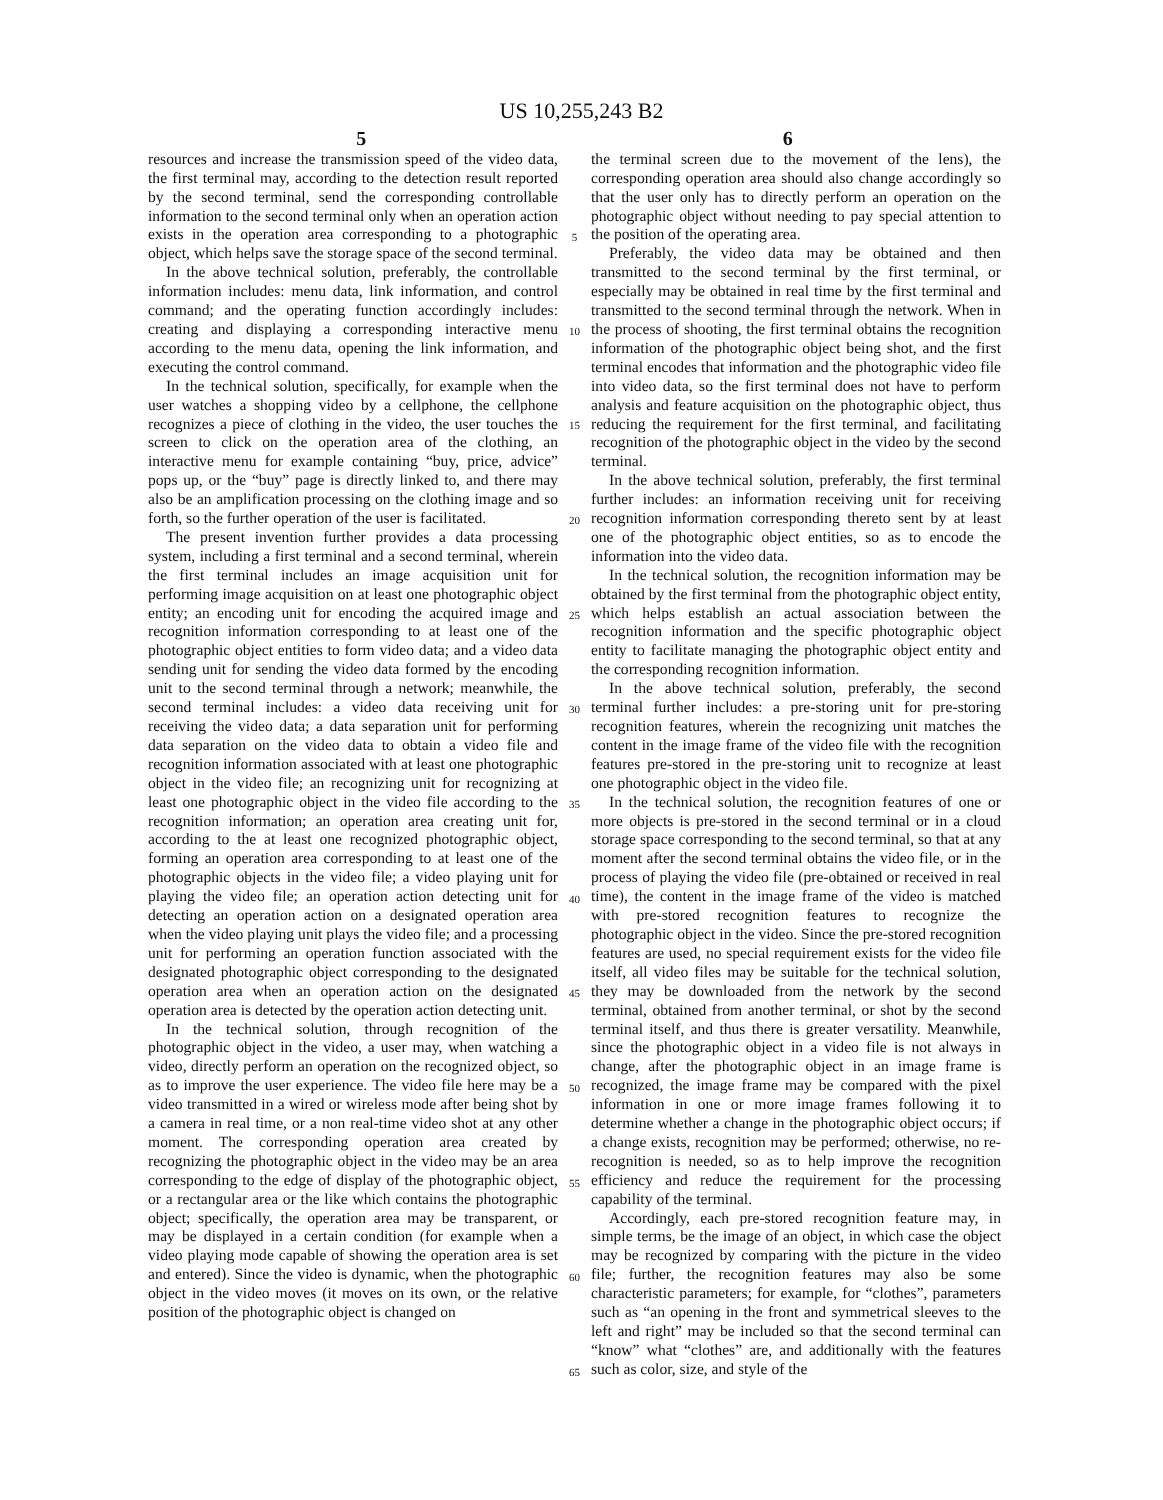US 10,255,243 B2
5 6
resources and increase the transmission speed of the video data, the first terminal may, according to the detection result reported by the second terminal, send the corresponding controllable information to the second terminal only when an operation action exists in the operation area corresponding to a photographic object, which helps save the storage space of the second terminal.
In the above technical solution, preferably, the controllable information includes: menu data, link information, and control command; and the operating function accordingly includes: creating and displaying a corresponding interactive menu according to the menu data, opening the link information, and executing the control command.
In the technical solution, specifically, for example when the user watches a shopping video by a cellphone, the cellphone recognizes a piece of clothing in the video, the user touches the screen to click on the operation area of the clothing, an interactive menu for example containing “buy, price, advice” pops up, or the “buy” page is directly linked to, and there may also be an amplification processing on the clothing image and so forth, so the further operation of the user is facilitated.
The present invention further provides a data processing system, including a first terminal and a second terminal, wherein the first terminal includes an image acquisition unit for performing image acquisition on at least one photographic object entity; an encoding unit for encoding the acquired image and recognition information corresponding to at least one of the photographic object entities to form video data; and a video data sending unit for sending the video data formed by the encoding unit to the second terminal through a network; meanwhile, the second terminal includes: a video data receiving unit for receiving the video data; a data separation unit for performing data separation on the video data to obtain a video file and recognition information associated with at least one photographic object in the video file; an recognizing unit for recognizing at least one photographic object in the video file according to the recognition information; an operation area creating unit for, according to the at least one recognized photographic object, forming an operation area corresponding to at least one of the photographic objects in the video file; a video playing unit for playing the video file; an operation action detecting unit for detecting an operation action on a designated operation area when the video playing unit plays the video file; and a processing unit for performing an operation function associated with the designated photographic object corresponding to the designated operation area when an operation action on the designated operation area is detected by the operation action detecting unit.
In the technical solution, through recognition of the photographic object in the video, a user may, when watching a video, directly perform an operation on the recognized object, so as to improve the user experience. The video file here may be a video transmitted in a wired or wireless mode after being shot by a camera in real time, or a non real-time video shot at any other moment. The corresponding operation area created by recognizing the photographic object in the video may be an area corresponding to the edge of display of the photographic object, or a rectangular area or the like which contains the photographic object; specifically, the operation area may be transparent, or may be displayed in a certain condition (for example when a video playing mode capable of showing the operation area is set and entered). Since the video is dynamic, when the photographic object in the video moves (it moves on its own, or the relative position of the photographic object is changed on
5
10
15
20
25
30
35
40
45
50
55
60
65
the terminal screen due to the movement of the lens), the corresponding operation area should also change accordingly so that the user only has to directly perform an operation on the photographic object without needing to pay special attention to the position of the operating area.
Preferably, the video data may be obtained and then transmitted to the second terminal by the first terminal, or especially may be obtained in real time by the first terminal and transmitted to the second terminal through the network. When in the process of shooting, the first terminal obtains the recognition information of the photographic object being shot, and the first terminal encodes that information and the photographic video file into video data, so the first terminal does not have to perform analysis and feature acquisition on the photographic object, thus reducing the requirement for the first terminal, and facilitating recognition of the photographic object in the video by the second terminal.
In the above technical solution, preferably, the first terminal further includes: an information receiving unit for receiving recognition information corresponding thereto sent by at least one of the photographic object entities, so as to encode the information into the video data.
In the technical solution, the recognition information may be obtained by the first terminal from the photographic object entity, which helps establish an actual association between the recognition information and the specific photographic object entity to facilitate managing the photographic object entity and the corresponding recognition information.
In the above technical solution, preferably, the second terminal further includes: a pre-storing unit for pre-storing recognition features, wherein the recognizing unit matches the content in the image frame of the video file with the recognition features pre-stored in the pre-storing unit to recognize at least one photographic object in the video file.
In the technical solution, the recognition features of one or more objects is pre-stored in the second terminal or in a cloud storage space corresponding to the second terminal, so that at any moment after the second terminal obtains the video file, or in the process of playing the video file (pre-obtained or received in real time), the content in the image frame of the video is matched with pre-stored recognition features to recognize the photographic object in the video. Since the pre-stored recognition features are used, no special requirement exists for the video file itself, all video files may be suitable for the technical solution, they may be downloaded from the network by the second terminal, obtained from another terminal, or shot by the second terminal itself, and thus there is greater versatility. Meanwhile, since the photographic object in a video file is not always in change, after the photographic object in an image frame is recognized, the image frame may be compared with the pixel information in one or more image frames following it to determine whether a change in the photographic object occurs; if a change exists, recognition may be performed; otherwise, no re-recognition is needed, so as to help improve the recognition efficiency and reduce the requirement for the processing capability of the terminal.
Accordingly, each pre-stored recognition feature may, in simple terms, be the image of an object, in which case the object may be recognized by comparing with the picture in the video file; further, the recognition features may also be some characteristic parameters; for example, for “clothes”, parameters such as “an opening in the front and symmetrical sleeves to the left and right” may be included so that the second terminal can “know” what “clothes” are, and additionally with the features such as color, size, and style of the